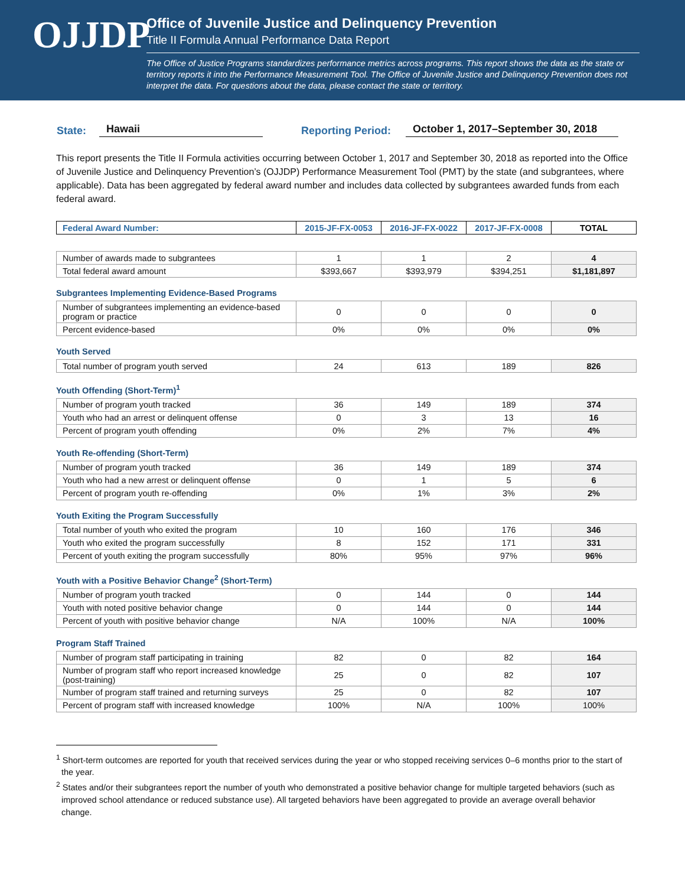OJJDP
Office of Juvenile Justice and Delinquency Prevention
Title II Formula Annual Performance Data Report
The Office of Justice Programs standardizes performance metrics across programs. This report shows the data as the state or territory reports it into the Performance Measurement Tool. The Office of Juvenile Justice and Delinquency Prevention does not interpret the data. For questions about the data, please contact the state or territory.
State: Hawaii Reporting Period: October 1, 2017–September 30, 2018
This report presents the Title II Formula activities occurring between October 1, 2017 and September 30, 2018 as reported into the Office of Juvenile Justice and Delinquency Prevention’s (OJJDP) Performance Measurement Tool (PMT) by the state (and subgrantees, where applicable). Data has been aggregated by federal award number and includes data collected by subgrantees awarded funds from each federal award.
| Federal Award Number: | 2015-JF-FX-0053 | 2016-JF-FX-0022 | 2017-JF-FX-0008 | TOTAL |
| --- | --- | --- | --- | --- |
| Number of awards made to subgrantees | 1 | 1 | 2 | 4 |
| Total federal award amount | $393,667 | $393,979 | $394,251 | $1,181,897 |
Subgrantees Implementing Evidence-Based Programs
| Number of subgrantees implementing an evidence-based program or practice | 0 | 0 | 0 | 0 |
| Percent evidence-based | 0% | 0% | 0% | 0% |
Youth Served
| Total number of program youth served | 24 | 613 | 189 | 826 |
Youth Offending (Short-Term)<sup>1</sup>
| Number of program youth tracked | 36 | 149 | 189 | 374 |
| Youth who had an arrest or delinquent offense | 0 | 3 | 13 | 16 |
| Percent of program youth offending | 0% | 2% | 7% | 4% |
Youth Re-offending (Short-Term)
| Number of program youth tracked | 36 | 149 | 189 | 374 |
| Youth who had a new arrest or delinquent offense | 0 | 1 | 5 | 6 |
| Percent of program youth re-offending | 0% | 1% | 3% | 2% |
Youth Exiting the Program Successfully
| Total number of youth who exited the program | 10 | 160 | 176 | 346 |
| Youth who exited the program successfully | 8 | 152 | 171 | 331 |
| Percent of youth exiting the program successfully | 80% | 95% | 97% | 96% |
Youth with a Positive Behavior Change<sup>2</sup> (Short-Term)
| Number of program youth tracked | 0 | 144 | 0 | 144 |
| Youth with noted positive behavior change | 0 | 144 | 0 | 144 |
| Percent of youth with positive behavior change | N/A | 100% | N/A | 100% |
Program Staff Trained
| Number of program staff participating in training | 82 | 0 | 82 | 164 |
| Number of program staff who report increased knowledge (post-training) | 25 | 0 | 82 | 107 |
| Number of program staff trained and returning surveys | 25 | 0 | 82 | 107 |
| Percent of program staff with increased knowledge | 100% | N/A | 100% | 100% |
<sup>1</sup> Short-term outcomes are reported for youth that received services during the year or who stopped receiving services 0–6 months prior to the start of the year.
<sup>2</sup> States and/or their subgrantees report the number of youth who demonstrated a positive behavior change for multiple targeted behaviors (such as improved school attendance or reduced substance use). All targeted behaviors have been aggregated to provide an average overall behavior change.